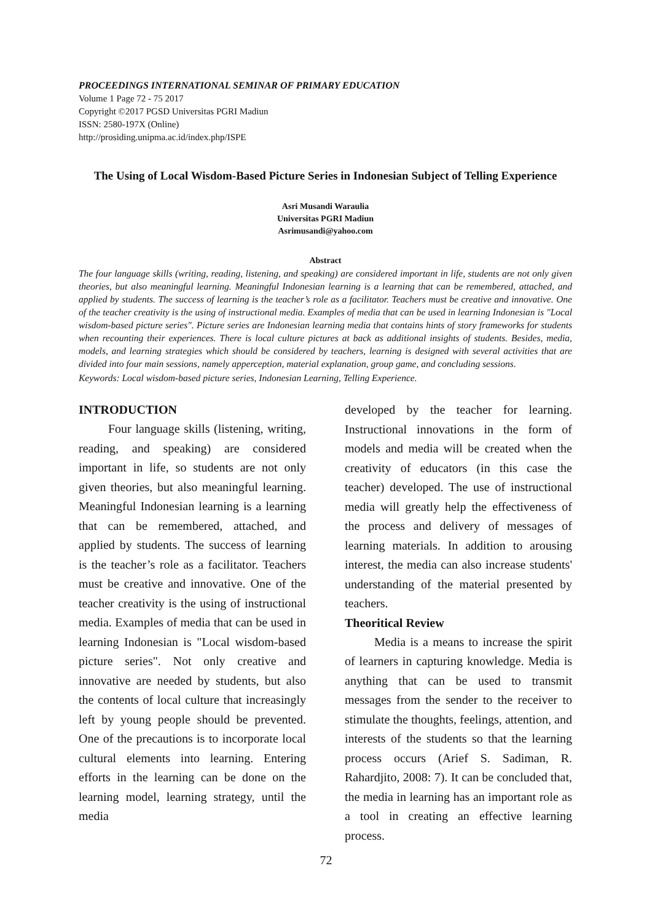PROCEEDINGS INTERNATIONAL SEMINAR OF PRIMARY EDUCATION
Volume 1 Page 72 - 75 2017
Copyright ©2017 PGSD Universitas PGRI Madiun
ISSN: 2580-197X (Online)
http://prosiding.unipma.ac.id/index.php/ISPE
The Using of Local Wisdom-Based Picture Series in Indonesian Subject of Telling Experience
Asri Musandi Waraulia
Universitas PGRI Madiun
Asrimusandi@yahoo.com
Abstract
The four language skills (writing, reading, listening, and speaking) are considered important in life, students are not only given theories, but also meaningful learning. Meaningful Indonesian learning is a learning that can be remembered, attached, and applied by students. The success of learning is the teacher’s role as a facilitator. Teachers must be creative and innovative. One of the teacher creativity is the using of instructional media. Examples of media that can be used in learning Indonesian is "Local wisdom-based picture series". Picture series are Indonesian learning media that contains hints of story frameworks for students when recounting their experiences. There is local culture pictures at back as additional insights of students. Besides, media, models, and learning strategies which should be considered by teachers, learning is designed with several activities that are divided into four main sessions, namely apperception, material explanation, group game, and concluding sessions.
Keywords: Local wisdom-based picture series, Indonesian Learning, Telling Experience.
INTRODUCTION
Four language skills (listening, writing, reading, and speaking) are considered important in life, so students are not only given theories, but also meaningful learning. Meaningful Indonesian learning is a learning that can be remembered, attached, and applied by students. The success of learning is the teacher’s role as a facilitator. Teachers must be creative and innovative. One of the teacher creativity is the using of instructional media. Examples of media that can be used in learning Indonesian is "Local wisdom-based picture series". Not only creative and innovative are needed by students, but also the contents of local culture that increasingly left by young people should be prevented. One of the precautions is to incorporate local cultural elements into learning. Entering efforts in the learning can be done on the learning model, learning strategy, until the media
developed by the teacher for learning. Instructional innovations in the form of models and media will be created when the creativity of educators (in this case the teacher) developed. The use of instructional media will greatly help the effectiveness of the process and delivery of messages of learning materials. In addition to arousing interest, the media can also increase students' understanding of the material presented by teachers.
Theoritical Review
Media is a means to increase the spirit of learners in capturing knowledge. Media is anything that can be used to transmit messages from the sender to the receiver to stimulate the thoughts, feelings, attention, and interests of the students so that the learning process occurs (Arief S. Sadiman, R. Rahardjito, 2008: 7). It can be concluded that, the media in learning has an important role as a tool in creating an effective learning process.
72